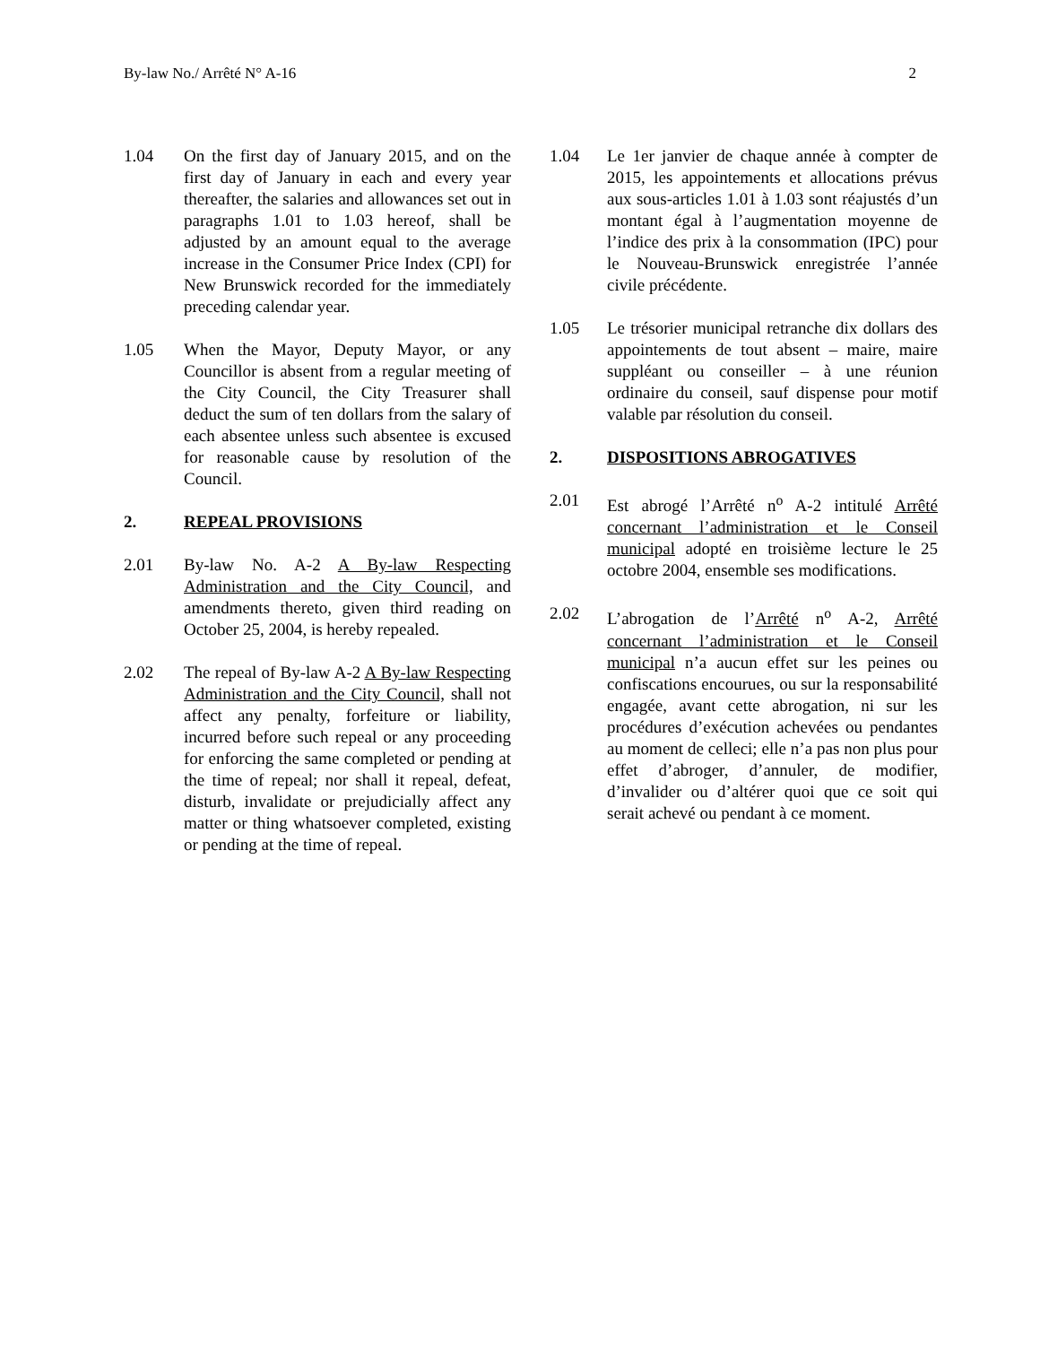By-law No./ Arrêté N° A-16 2
1.04 On the first day of January 2015, and on the first day of January in each and every year thereafter, the salaries and allowances set out in paragraphs 1.01 to 1.03 hereof, shall be adjusted by an amount equal to the average increase in the Consumer Price Index (CPI) for New Brunswick recorded for the immediately preceding calendar year.
1.05 When the Mayor, Deputy Mayor, or any Councillor is absent from a regular meeting of the City Council, the City Treasurer shall deduct the sum of ten dollars from the salary of each absentee unless such absentee is excused for reasonable cause by resolution of the Council.
2. REPEAL PROVISIONS
2.01 By-law No. A-2 A By-law Respecting Administration and the City Council, and amendments thereto, given third reading on October 25, 2004, is hereby repealed.
2.02 The repeal of By-law A-2 A By-law Respecting Administration and the City Council, shall not affect any penalty, forfeiture or liability, incurred before such repeal or any proceeding for enforcing the same completed or pending at the time of repeal; nor shall it repeal, defeat, disturb, invalidate or prejudicially affect any matter or thing whatsoever completed, existing or pending at the time of repeal.
1.04 Le 1er janvier de chaque année à compter de 2015, les appointements et allocations prévus aux sous-articles 1.01 à 1.03 sont réajustés d’un montant égal à l’augmentation moyenne de l’indice des prix à la consommation (IPC) pour le Nouveau-Brunswick enregistrée l’année civile précédente.
1.05 Le trésorier municipal retranche dix dollars des appointements de tout absent – maire, maire suppléant ou conseiller – à une réunion ordinaire du conseil, sauf dispense pour motif valable par résolution du conseil.
2. DISPOSITIONS ABROGATIVES
2.01 Est abrogé l’Arrêté n<sup>o</sup> A-2 intitulé Arrêté concernant l’administration et le Conseil municipal adopté en troisième lecture le 25 octobre 2004, ensemble ses modifications.
2.02 L’abrogation de l’Arrêté n<sup>o</sup> A-2, Arrêté concernant l’administration et le Conseil municipal n’a aucun effet sur les peines ou confiscations encourues, ou sur la responsabilité engagée, avant cette abrogation, ni sur les procédures d’exécution achevées ou pendantes au moment de celleci; elle n’a pas non plus pour effet d’abroger, d’annuler, de modifier, d’invalider ou d’altérer quoi que ce soit qui serait achevé ou pendant à ce moment.